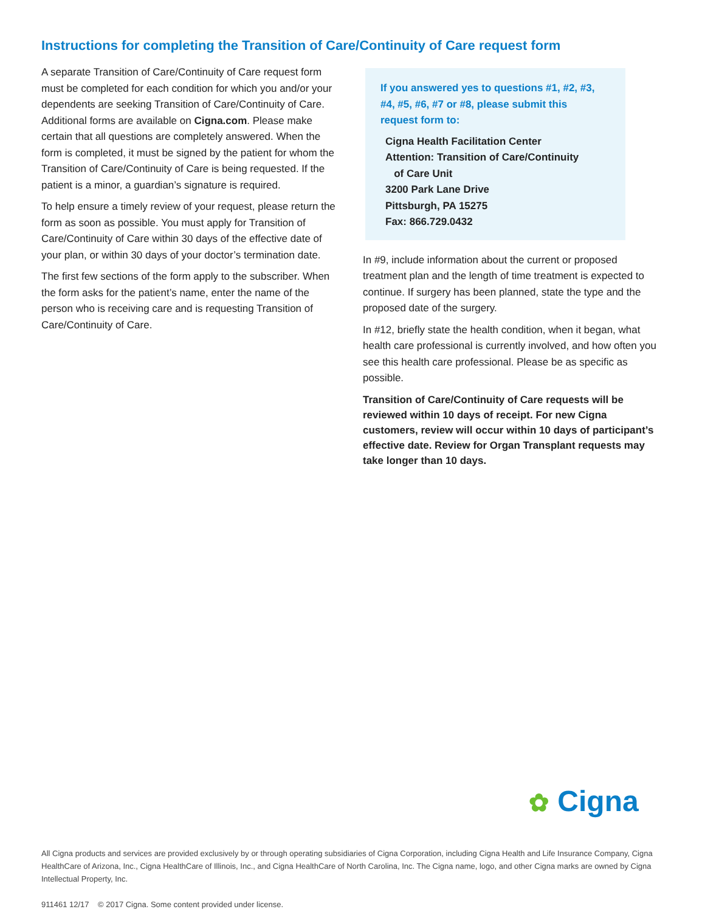Instructions for completing the Transition of Care/Continuity of Care request form
A separate Transition of Care/Continuity of Care request form must be completed for each condition for which you and/or your dependents are seeking Transition of Care/Continuity of Care. Additional forms are available on Cigna.com. Please make certain that all questions are completely answered. When the form is completed, it must be signed by the patient for whom the Transition of Care/Continuity of Care is being requested. If the patient is a minor, a guardian’s signature is required.
To help ensure a timely review of your request, please return the form as soon as possible. You must apply for Transition of Care/Continuity of Care within 30 days of the effective date of your plan, or within 30 days of your doctor’s termination date.
The first few sections of the form apply to the subscriber. When the form asks for the patient’s name, enter the name of the person who is receiving care and is requesting Transition of Care/Continuity of Care.
If you answered yes to questions #1, #2, #3, #4, #5, #6, #7 or #8, please submit this request form to:
Cigna Health Facilitation Center
Attention: Transition of Care/Continuity
of Care Unit
3200 Park Lane Drive
Pittsburgh, PA 15275
Fax: 866.729.0432
In #9, include information about the current or proposed treatment plan and the length of time treatment is expected to continue. If surgery has been planned, state the type and the proposed date of the surgery.
In #12, briefly state the health condition, when it began, what health care professional is currently involved, and how often you see this health care professional. Please be as specific as possible.
Transition of Care/Continuity of Care requests will be reviewed within 10 days of receipt. For new Cigna customers, review will occur within 10 days of participant’s effective date. Review for Organ Transplant requests may take longer than 10 days.
✿ Cigna
All Cigna products and services are provided exclusively by or through operating subsidiaries of Cigna Corporation, including Cigna Health and Life Insurance Company, Cigna HealthCare of Arizona, Inc., Cigna HealthCare of Illinois, Inc., and Cigna HealthCare of North Carolina, Inc. The Cigna name, logo, and other Cigna marks are owned by Cigna Intellectual Property, Inc.
911461 12/17 © 2017 Cigna. Some content provided under license.